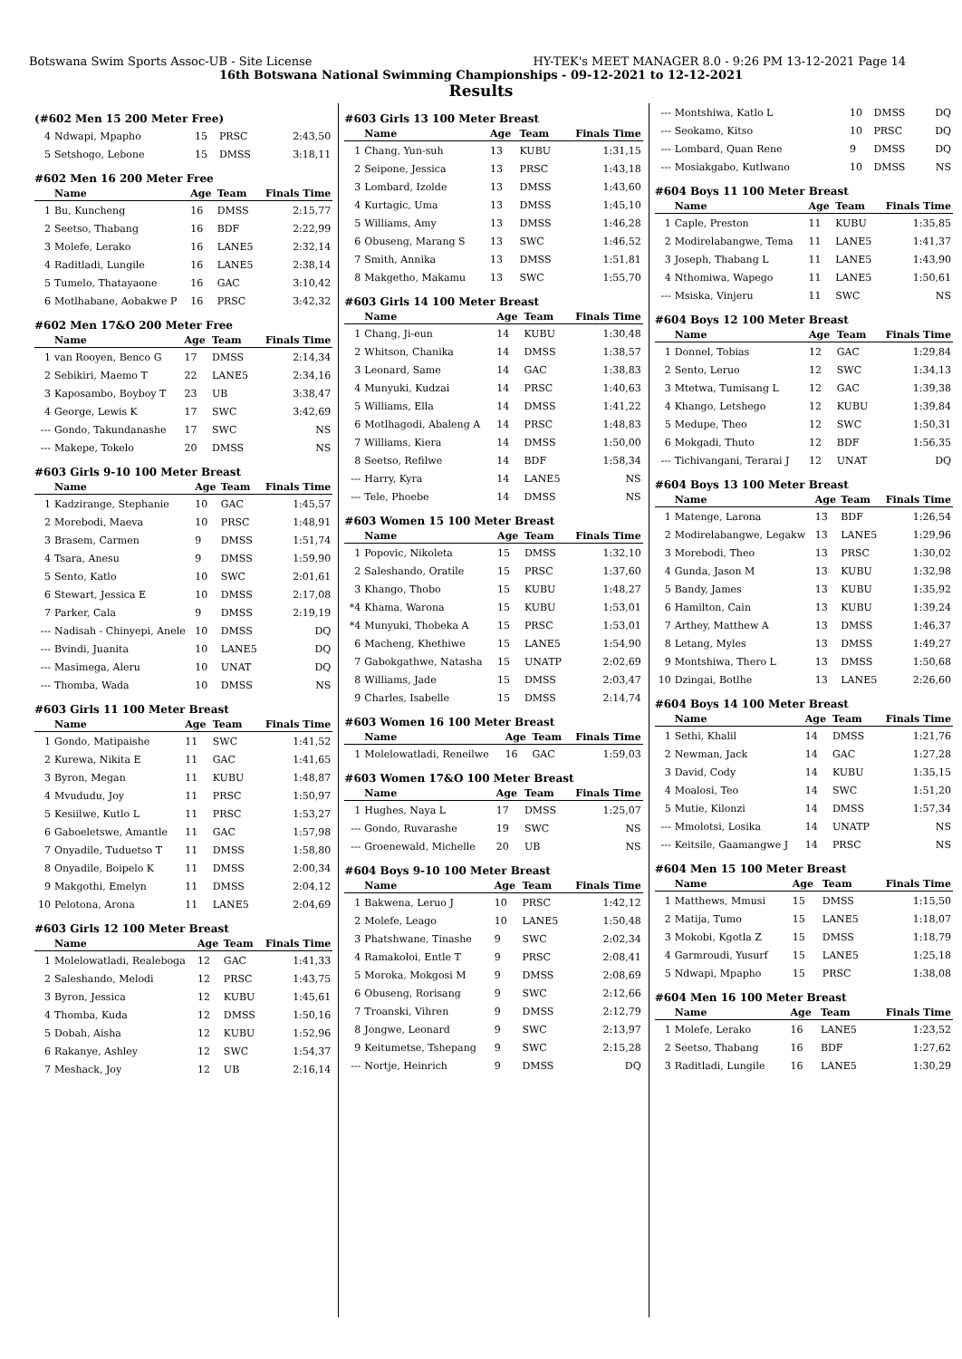Botswana Swim Sports Assoc-UB - Site License HY-TEK's MEET MANAGER 8.0 - 9:26 PM 13-12-2021 Page 14
16th Botswana National Swimming Championships - 09-12-2021 to 12-12-2021
Results
(#602 Men 15 200 Meter Free)
| 4 | Ndwapi, Mpapho | 15 | PRSC | 2:43,50 |
| 5 | Setshogo, Lebone | 15 | DMSS | 3:18,11 |
#602 Men 16 200 Meter Free
| | Name | Age | Team | Finals Time |
| --- | --- | --- | --- | --- |
| 1 | Bu, Kuncheng | 16 | DMSS | 2:15,77 |
| 2 | Seetso, Thabang | 16 | BDF | 2:22,99 |
| 3 | Molefe, Lerako | 16 | LANE5 | 2:32,14 |
| 4 | Raditladi, Lungile | 16 | LANE5 | 2:38,14 |
| 5 | Tumelo, Thatayaone | 16 | GAC | 3:10,42 |
| 6 | Motlhabane, Aobakwe P | 16 | PRSC | 3:42,32 |
#602 Men 17&O 200 Meter Free
| | Name | Age | Team | Finals Time |
| --- | --- | --- | --- | --- |
| 1 | van Rooyen, Benco G | 17 | DMSS | 2:14,34 |
| 2 | Sebikiri, Maemo T | 22 | LANE5 | 2:34,16 |
| 3 | Kaposambo, Boyboy T | 23 | UB | 3:38,47 |
| 4 | George, Lewis K | 17 | SWC | 3:42,69 |
| --- | Gondo, Takundanashe | 17 | SWC | NS |
| --- | Makepe, Tokelo | 20 | DMSS | NS |
#603 Girls 9-10 100 Meter Breast
| | Name | Age | Team | Finals Time |
| --- | --- | --- | --- | --- |
| 1 | Kadzirange, Stephanie | 10 | GAC | 1:45,57 |
| 2 | Morebodi, Maeva | 10 | PRSC | 1:48,91 |
| 3 | Brasem, Carmen | 9 | DMSS | 1:51,74 |
| 4 | Tsara, Anesu | 9 | DMSS | 1:59,90 |
| 5 | Sento, Katlo | 10 | SWC | 2:01,61 |
| 6 | Stewart, Jessica E | 10 | DMSS | 2:17,08 |
| 7 | Parker, Cala | 9 | DMSS | 2:19,19 |
| --- | Nadisah - Chinyepi, Anele | 10 | DMSS | DQ |
| --- | Bvindi, Juanita | 10 | LANE5 | DQ |
| --- | Masimega, Aleru | 10 | UNAT | DQ |
| --- | Thomba, Wada | 10 | DMSS | NS |
#603 Girls 11 100 Meter Breast
| | Name | Age | Team | Finals Time |
| --- | --- | --- | --- | --- |
| 1 | Gondo, Matipaishe | 11 | SWC | 1:41,52 |
| 2 | Kurewa, Nikita E | 11 | GAC | 1:41,65 |
| 3 | Byron, Megan | 11 | KUBU | 1:48,87 |
| 4 | Mvududu, Joy | 11 | PRSC | 1:50,97 |
| 5 | Kesiilwe, Kutlo L | 11 | PRSC | 1:53,27 |
| 6 | Gaboeletswe, Amantle | 11 | GAC | 1:57,98 |
| 7 | Onyadile, Tuduetso T | 11 | DMSS | 1:58,80 |
| 8 | Onyadile, Boipelo K | 11 | DMSS | 2:00,34 |
| 9 | Makgothi, Emelyn | 11 | DMSS | 2:04,12 |
| 10 | Pelotona, Arona | 11 | LANE5 | 2:04,69 |
#603 Girls 12 100 Meter Breast
| | Name | Age | Team | Finals Time |
| --- | --- | --- | --- | --- |
| 1 | Molelowatladi, Realeboga | 12 | GAC | 1:41,33 |
| 2 | Saleshando, Melodi | 12 | PRSC | 1:43,75 |
| 3 | Byron, Jessica | 12 | KUBU | 1:45,61 |
| 4 | Thomba, Kuda | 12 | DMSS | 1:50,16 |
| 5 | Dobah, Aisha | 12 | KUBU | 1:52,96 |
| 6 | Rakanye, Ashley | 12 | SWC | 1:54,37 |
| 7 | Meshack, Joy | 12 | UB | 2:16,14 |
#603 Girls 13 100 Meter Breast
| | Name | Age | Team | Finals Time |
| --- | --- | --- | --- | --- |
| 1 | Chang, Yun-suh | 13 | KUBU | 1:31,15 |
| 2 | Seipone, Jessica | 13 | PRSC | 1:43,18 |
| 3 | Lombard, Izolde | 13 | DMSS | 1:43,60 |
| 4 | Kurtagic, Uma | 13 | DMSS | 1:45,10 |
| 5 | Williams, Amy | 13 | DMSS | 1:46,28 |
| 6 | Obuseng, Marang S | 13 | SWC | 1:46,52 |
| 7 | Smith, Annika | 13 | DMSS | 1:51,81 |
| 8 | Makgetho, Makamu | 13 | SWC | 1:55,70 |
#603 Girls 14 100 Meter Breast
| | Name | Age | Team | Finals Time |
| --- | --- | --- | --- | --- |
| 1 | Chang, Ji-eun | 14 | KUBU | 1:30,48 |
| 2 | Whitson, Chanika | 14 | DMSS | 1:38,57 |
| 3 | Leonard, Same | 14 | GAC | 1:38,83 |
| 4 | Munyuki, Kudzai | 14 | PRSC | 1:40,63 |
| 5 | Williams, Ella | 14 | DMSS | 1:41,22 |
| 6 | Motlhagodi, Abaleng A | 14 | PRSC | 1:48,83 |
| 7 | Williams, Kiera | 14 | DMSS | 1:50,00 |
| 8 | Seetso, Refilwe | 14 | BDF | 1:58,34 |
| --- | Harry, Kyra | 14 | LANE5 | NS |
| --- | Tele, Phoebe | 14 | DMSS | NS |
#603 Women 15 100 Meter Breast
| | Name | Age | Team | Finals Time |
| --- | --- | --- | --- | --- |
| 1 | Popovic, Nikoleta | 15 | DMSS | 1:32,10 |
| 2 | Saleshando, Oratile | 15 | PRSC | 1:37,60 |
| 3 | Khango, Thobo | 15 | KUBU | 1:48,27 |
| *4 | Khama, Warona | 15 | KUBU | 1:53,01 |
| *4 | Munyuki, Thobeka A | 15 | PRSC | 1:53,01 |
| 6 | Macheng, Khethiwe | 15 | LANE5 | 1:54,90 |
| 7 | Gabokgathwe, Natasha | 15 | UNATP | 2:02,69 |
| 8 | Williams, Jade | 15 | DMSS | 2:03,47 |
| 9 | Charles, Isabelle | 15 | DMSS | 2:14,74 |
#603 Women 16 100 Meter Breast
| | Name | Age | Team | Finals Time |
| --- | --- | --- | --- | --- |
| 1 | Molelowatladi, Reneilwe | 16 | GAC | 1:59,03 |
#603 Women 17&O 100 Meter Breast
| | Name | Age | Team | Finals Time |
| --- | --- | --- | --- | --- |
| 1 | Hughes, Naya L | 17 | DMSS | 1:25,07 |
| --- | Gondo, Ruvarashe | 19 | SWC | NS |
| --- | Groenewald, Michelle | 20 | UB | NS |
#604 Boys 9-10 100 Meter Breast
| | Name | Age | Team | Finals Time |
| --- | --- | --- | --- | --- |
| 1 | Bakwena, Leruo J | 10 | PRSC | 1:42,12 |
| 2 | Molefe, Leago | 10 | LANE5 | 1:50,48 |
| 3 | Phatshwane, Tinashe | 9 | SWC | 2:02,34 |
| 4 | Ramakoloi, Entle T | 9 | PRSC | 2:08,41 |
| 5 | Moroka, Mokgosi M | 9 | DMSS | 2:08,69 |
| 6 | Obuseng, Rorisang | 9 | SWC | 2:12,66 |
| 7 | Troanski, Vihren | 9 | DMSS | 2:12,79 |
| 8 | Jongwe, Leonard | 9 | SWC | 2:13,97 |
| 9 | Keitumetse, Tshepang | 9 | SWC | 2:15,28 |
| --- | Nortje, Heinrich | 9 | DMSS | DQ |
| --- | Montshiwa, Katlo L | 10 | DMSS | DQ |
| --- | Seokamo, Kitso | 10 | PRSC | DQ |
| --- | Lombard, Quan Rene | 9 | DMSS | DQ |
| --- | Mosiakgabo, Kutlwano | 10 | DMSS | NS |
#604 Boys 11 100 Meter Breast
| | Name | Age | Team | Finals Time |
| --- | --- | --- | --- | --- |
| 1 | Caple, Preston | 11 | KUBU | 1:35,85 |
| 2 | Modirelabangwe, Tema | 11 | LANE5 | 1:41,37 |
| 3 | Joseph, Thabang L | 11 | LANE5 | 1:43,90 |
| 4 | Nthomiwa, Wapego | 11 | LANE5 | 1:50,61 |
| --- | Msiska, Vinjeru | 11 | SWC | NS |
#604 Boys 12 100 Meter Breast
| | Name | Age | Team | Finals Time |
| --- | --- | --- | --- | --- |
| 1 | Donnel, Tobias | 12 | GAC | 1:29,84 |
| 2 | Sento, Leruo | 12 | SWC | 1:34,13 |
| 3 | Mtetwa, Tumisang L | 12 | GAC | 1:39,38 |
| 4 | Khango, Letshego | 12 | KUBU | 1:39,84 |
| 5 | Medupe, Theo | 12 | SWC | 1:50,31 |
| 6 | Mokgadi, Thuto | 12 | BDF | 1:56,35 |
| --- | Tichivangani, Terarai J | 12 | UNAT | DQ |
#604 Boys 13 100 Meter Breast
| | Name | Age | Team | Finals Time |
| --- | --- | --- | --- | --- |
| 1 | Matenge, Larona | 13 | BDF | 1:26,54 |
| 2 | Modirelabangwe, Legakw | 13 | LANE5 | 1:29,96 |
| 3 | Morebodi, Theo | 13 | PRSC | 1:30,02 |
| 4 | Gunda, Jason M | 13 | KUBU | 1:32,98 |
| 5 | Bandy, James | 13 | KUBU | 1:35,92 |
| 6 | Hamilton, Cain | 13 | KUBU | 1:39,24 |
| 7 | Arthey, Matthew A | 13 | DMSS | 1:46,37 |
| 8 | Letang, Myles | 13 | DMSS | 1:49,27 |
| 9 | Montshiwa, Thero L | 13 | DMSS | 1:50,68 |
| 10 | Dzingai, Botlhe | 13 | LANE5 | 2:26,60 |
#604 Boys 14 100 Meter Breast
| | Name | Age | Team | Finals Time |
| --- | --- | --- | --- | --- |
| 1 | Sethi, Khalil | 14 | DMSS | 1:21,76 |
| 2 | Newman, Jack | 14 | GAC | 1:27,28 |
| 3 | David, Cody | 14 | KUBU | 1:35,15 |
| 4 | Moalosi, Teo | 14 | SWC | 1:51,20 |
| 5 | Mutie, Kilonzi | 14 | DMSS | 1:57,34 |
| --- | Mmolotsi, Losika | 14 | UNATP | NS |
| --- | Keitsile, Gaamangwe J | 14 | PRSC | NS |
#604 Men 15 100 Meter Breast
| | Name | Age | Team | Finals Time |
| --- | --- | --- | --- | --- |
| 1 | Matthews, Mmusi | 15 | DMSS | 1:15,50 |
| 2 | Matija, Tumo | 15 | LANE5 | 1:18,07 |
| 3 | Mokobi, Kgotla Z | 15 | DMSS | 1:18,79 |
| 4 | Garmroudi, Yusurf | 15 | LANE5 | 1:25,18 |
| 5 | Ndwapi, Mpapho | 15 | PRSC | 1:38,08 |
#604 Men 16 100 Meter Breast
| | Name | Age | Team | Finals Time |
| --- | --- | --- | --- | --- |
| 1 | Molefe, Lerako | 16 | LANE5 | 1:23,52 |
| 2 | Seetso, Thabang | 16 | BDF | 1:27,62 |
| 3 | Raditladi, Lungile | 16 | LANE5 | 1:30,29 |